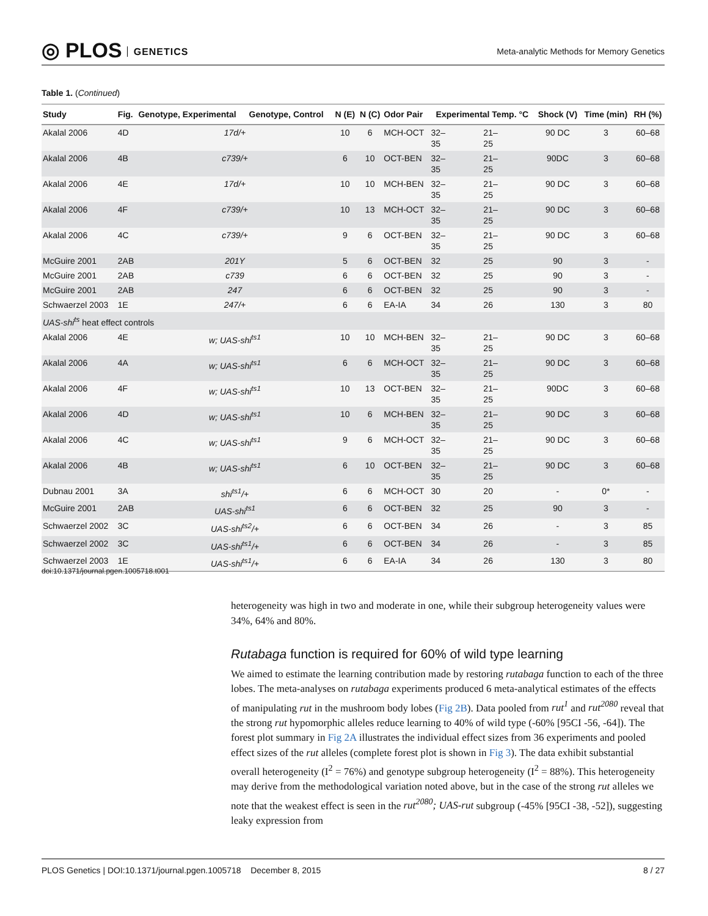◎ PLOS GENETICS
Meta-analytic Methods for Memory Genetics
Table 1. (Continued)
| Study | Fig. | Genotype, Experimental | Genotype, Control | N (E) | N (C) | Odor Pair | Experimental Temp. °C | | Shock (V) | Time (min) | RH (%) |
| --- | --- | --- | --- | --- | --- | --- | --- | --- | --- | --- | --- |
| Akalal 2006 | 4D | 17d/+ | | 10 | 6 | MCH-OCT | 32– 35 | 21– 25 | 90 DC | 3 | 60–68 |
| Akalal 2006 | 4B | c739/+ | | 6 | 10 | OCT-BEN | 32– 35 | 21– 25 | 90DC | 3 | 60–68 |
| Akalal 2006 | 4E | 17d/+ | | 10 | 10 | MCH-BEN | 32– 35 | 21– 25 | 90 DC | 3 | 60–68 |
| Akalal 2006 | 4F | c739/+ | | 10 | 13 | MCH-OCT | 32– 35 | 21– 25 | 90 DC | 3 | 60–68 |
| Akalal 2006 | 4C | c739/+ | | 9 | 6 | OCT-BEN | 32– 35 | 21– 25 | 90 DC | 3 | 60–68 |
| McGuire 2001 | 2AB | 201Y | | 5 | 6 | OCT-BEN | 32 | 25 | 90 | 3 | - |
| McGuire 2001 | 2AB | c739 | | 6 | 6 | OCT-BEN | 32 | 25 | 90 | 3 | - |
| McGuire 2001 | 2AB | 247 | | 6 | 6 | OCT-BEN | 32 | 25 | 90 | 3 | - |
| Schwaerzel 2003 | 1E | 247/+ | | 6 | 6 | EA-IA | 34 | 26 | 130 | 3 | 80 |
| UAS-shi<sup>ts</sup> heat effect controls | | | | | | | | | | | |
| Akalal 2006 | 4E | w; UAS-shi<sup>ts1</sup> | | 10 | 10 | MCH-BEN | 32– 35 | 21– 25 | 90 DC | 3 | 60–68 |
| Akalal 2006 | 4A | w; UAS-shi<sup>ts1</sup> | | 6 | 6 | MCH-OCT | 32– 35 | 21– 25 | 90 DC | 3 | 60–68 |
| Akalal 2006 | 4F | w; UAS-shi<sup>ts1</sup> | | 10 | 13 | OCT-BEN | 32– 35 | 21– 25 | 90DC | 3 | 60–68 |
| Akalal 2006 | 4D | w; UAS-shi<sup>ts1</sup> | | 10 | 6 | MCH-BEN | 32– 35 | 21– 25 | 90 DC | 3 | 60–68 |
| Akalal 2006 | 4C | w; UAS-shi<sup>ts1</sup> | | 9 | 6 | MCH-OCT | 32– 35 | 21– 25 | 90 DC | 3 | 60–68 |
| Akalal 2006 | 4B | w; UAS-shi<sup>ts1</sup> | | 6 | 10 | OCT-BEN | 32– 35 | 21– 25 | 90 DC | 3 | 60–68 |
| Dubnau 2001 | 3A | shi<sup>ts1</sup>/+ | | 6 | 6 | MCH-OCT | 30 | 20 | - | 0* | - |
| McGuire 2001 | 2AB | UAS-shi<sup>ts1</sup> | | 6 | 6 | OCT-BEN | 32 | 25 | 90 | 3 | - |
| Schwaerzel 2002 | 3C | UAS-shi<sup>ts2</sup>/+ | | 6 | 6 | OCT-BEN | 34 | 26 | - | 3 | 85 |
| Schwaerzel 2002 | 3C | UAS-shi<sup>ts1</sup>/+ | | 6 | 6 | OCT-BEN | 34 | 26 | - | 3 | 85 |
| Schwaerzel 2003 | 1E | UAS-shi<sup>ts1</sup>/+ | | 6 | 6 | EA-IA | 34 | 26 | 130 | 3 | 80 |
doi:10.1371/journal.pgen.1005718.t001
heterogeneity was high in two and moderate in one, while their subgroup heterogeneity values were 34%, 64% and 80%.
Rutabaga function is required for 60% of wild type learning
We aimed to estimate the learning contribution made by restoring rutabaga function to each of the three lobes. The meta-analyses on rutabaga experiments produced 6 meta-analytical estimates of the effects of manipulating rut in the mushroom body lobes (Fig 2B). Data pooled from rut<sup>1</sup> and rut<sup>2080</sup> reveal that the strong rut hypomorphic alleles reduce learning to 40% of wild type (-60% [95CI -56, -64]). The forest plot summary in Fig 2A illustrates the individual effect sizes from 36 experiments and pooled effect sizes of the rut alleles (complete forest plot is shown in Fig 3). The data exhibit substantial overall heterogeneity (I<sup>2</sup> = 76%) and genotype subgroup heterogeneity (I<sup>2</sup> = 88%). This heterogeneity may derive from the methodological variation noted above, but in the case of the strong rut alleles we note that the weakest effect is seen in the rut<sup>2080</sup>; UAS-rut subgroup (-45% [95CI -38, -52]), suggesting leaky expression from
PLOS Genetics | DOI:10.1371/journal.pgen.1005718 December 8, 2015 8 / 27